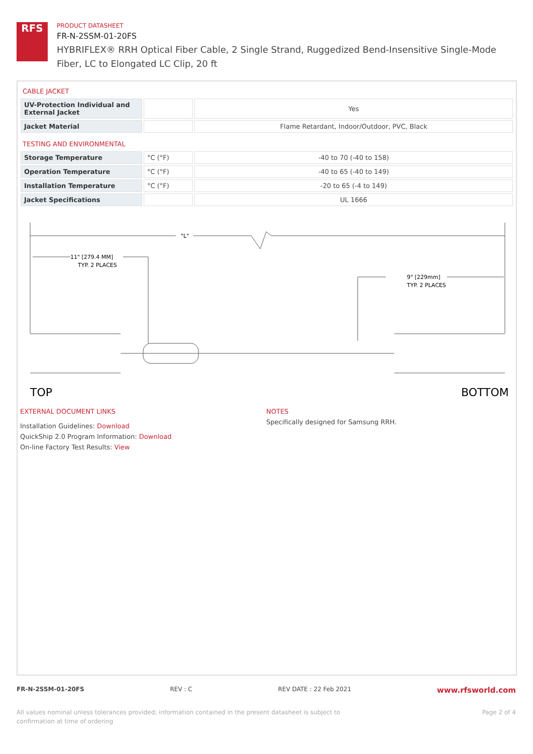RFS
PRODUCT DATASHEET
FR-N-2SSM-01-20FS
HYBRIFLEX® RRH Optical Fiber Cable, 2 Single Strand, Ruggedized Bend-Insensitive Single-Mode Fiber, LC to Elongated LC Clip, 20 ft
CABLE JACKET
| UV-Protection Individual and External Jacket | | Yes |
| Jacket Material | | Flame Retardant, Indoor/Outdoor, PVC, Black |
TESTING AND ENVIRONMENTAL
| Storage Temperature | °C (°F) | -40 to 70 (-40 to 158) |
| Operation Temperature | °C (°F) | -40 to 65 (-40 to 149) |
| Installation Temperature | °C (°F) | -20 to 65 (-4 to 149) |
| Jacket Specifications | | UL 1666 |
"L"
11" [279.4 MM]
TYP. 2 PLACES
9" [229mm]
TYP. 2 PLACES
TOP
BOTTOM
EXTERNAL DOCUMENT LINKS
Installation Guidelines: Download
QuickShip 2.0 Program Information: Download
On-line Factory Test Results: View
NOTES
Specifically designed for Samsung RRH.
FR-N-2SSM-01-20FS REV : C REV DATE : 22 Feb 2021 www.rfsworld.com
All values nominal unless tolerances provided; information contained in the present datasheet is subject to confirmation at time of ordering Page 2 of 4